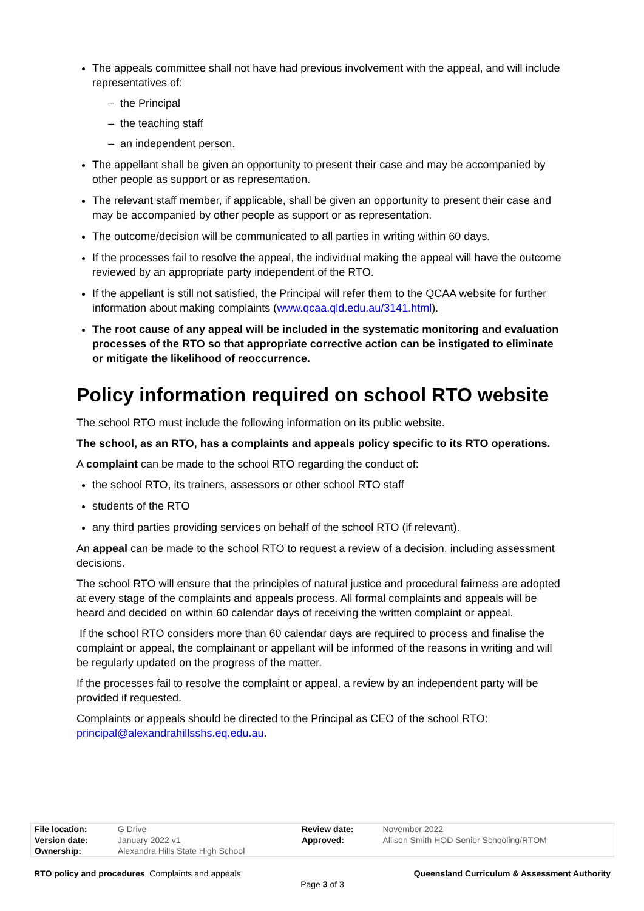The appeals committee shall not have had previous involvement with the appeal, and will include representatives of:
– the Principal
– the teaching staff
– an independent person.
The appellant shall be given an opportunity to present their case and may be accompanied by other people as support or as representation.
The relevant staff member, if applicable, shall be given an opportunity to present their case and may be accompanied by other people as support or as representation.
The outcome/decision will be communicated to all parties in writing within 60 days.
If the processes fail to resolve the appeal, the individual making the appeal will have the outcome reviewed by an appropriate party independent of the RTO.
If the appellant is still not satisfied, the Principal will refer them to the QCAA website for further information about making complaints (www.qcaa.qld.edu.au/3141.html).
The root cause of any appeal will be included in the systematic monitoring and evaluation processes of the RTO so that appropriate corrective action can be instigated to eliminate or mitigate the likelihood of reoccurrence.
Policy information required on school RTO website
The school RTO must include the following information on its public website.
The school, as an RTO, has a complaints and appeals policy specific to its RTO operations.
A complaint can be made to the school RTO regarding the conduct of:
the school RTO, its trainers, assessors or other school RTO staff
students of the RTO
any third parties providing services on behalf of the school RTO (if relevant).
An appeal can be made to the school RTO to request a review of a decision, including assessment decisions.
The school RTO will ensure that the principles of natural justice and procedural fairness are adopted at every stage of the complaints and appeals process. All formal complaints and appeals will be heard and decided on within 60 calendar days of receiving the written complaint or appeal.
If the school RTO considers more than 60 calendar days are required to process and finalise the complaint or appeal, the complainant or appellant will be informed of the reasons in writing and will be regularly updated on the progress of the matter.
If the processes fail to resolve the complaint or appeal, a review by an independent party will be provided if requested.
Complaints or appeals should be directed to the Principal as CEO of the school RTO: principal@alexandrahillsshs.eq.edu.au.
| File location: | G Drive | Review date: | November 2022 |
| Version date: | January 2022 v1 | Approved: | Allison Smith HOD Senior Schooling/RTOM |
| Ownership: | Alexandra Hills State High School | | |
RTO policy and procedures Complaints and appeals Queensland Curriculum & Assessment Authority
Page 3 of 3